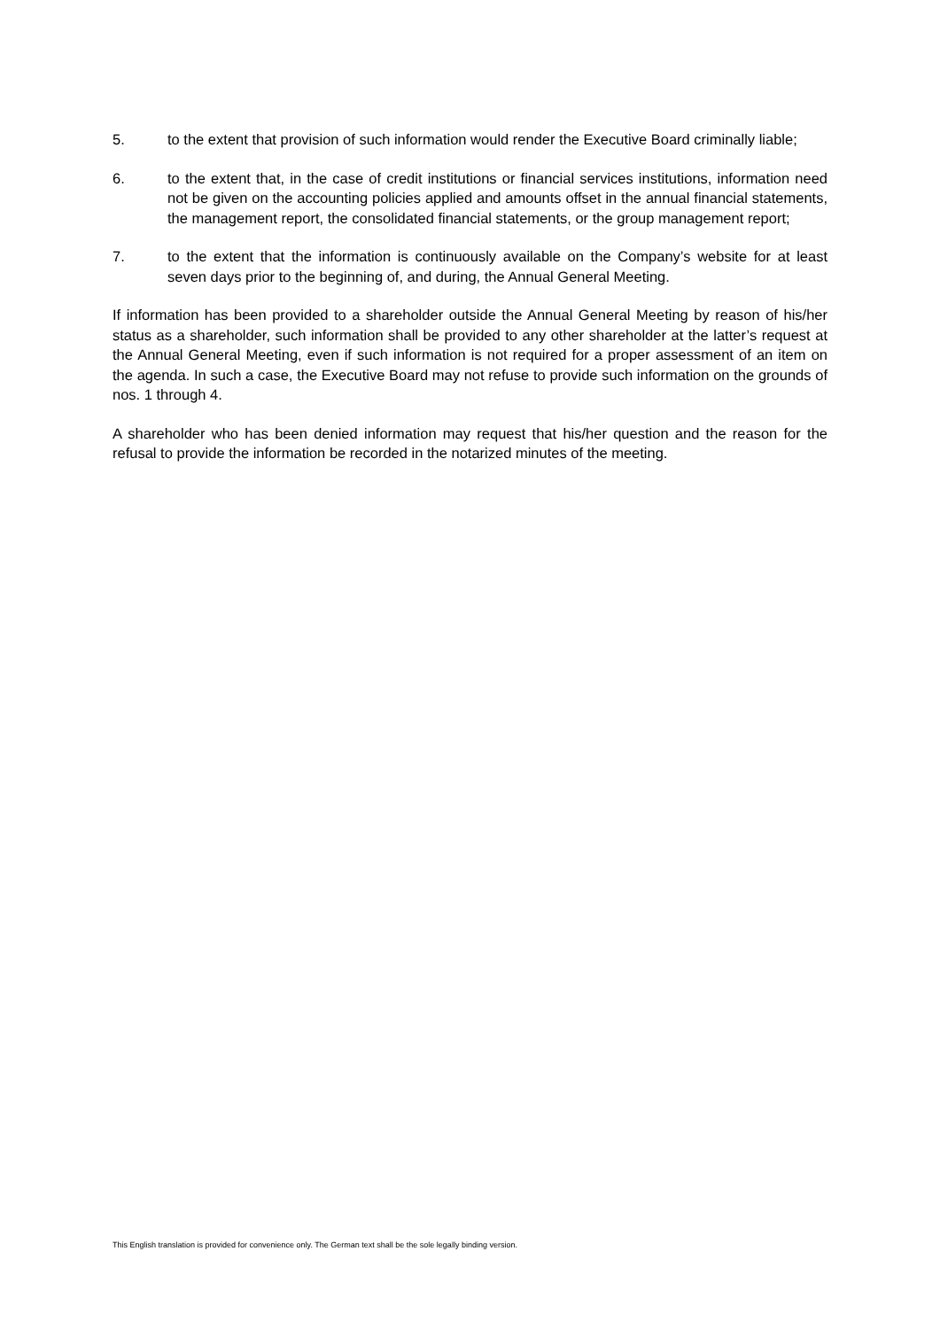5. to the extent that provision of such information would render the Executive Board criminally liable;
6. to the extent that, in the case of credit institutions or financial services institutions, information need not be given on the accounting policies applied and amounts offset in the annual financial statements, the management report, the consolidated financial statements, or the group management report;
7. to the extent that the information is continuously available on the Company’s website for at least seven days prior to the beginning of, and during, the Annual General Meeting.
If information has been provided to a shareholder outside the Annual General Meeting by reason of his/her status as a shareholder, such information shall be provided to any other shareholder at the latter’s request at the Annual General Meeting, even if such information is not required for a proper assessment of an item on the agenda. In such a case, the Executive Board may not refuse to provide such information on the grounds of nos. 1 through 4.
A shareholder who has been denied information may request that his/her question and the reason for the refusal to provide the information be recorded in the notarized minutes of the meeting.
This English translation is provided for convenience only. The German text shall be the sole legally binding version.